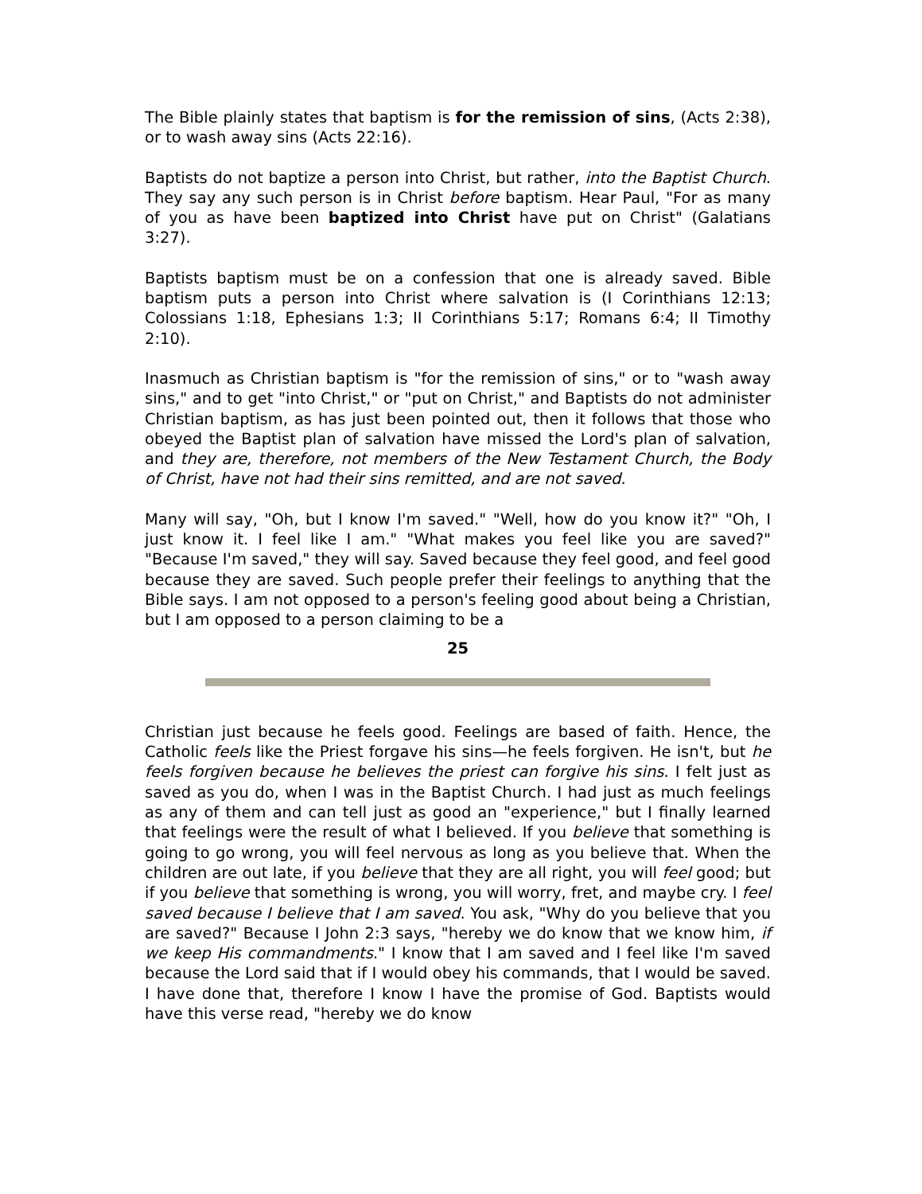The Bible plainly states that baptism is for the remission of sins, (Acts 2:38), or to wash away sins (Acts 22:16).
Baptists do not baptize a person into Christ, but rather, into the Baptist Church. They say any such person is in Christ before baptism. Hear Paul, "For as many of you as have been baptized into Christ have put on Christ" (Galatians 3:27).
Baptists baptism must be on a confession that one is already saved. Bible baptism puts a person into Christ where salvation is (I Corinthians 12:13; Colossians 1:18, Ephesians 1:3; II Corinthians 5:17; Romans 6:4; II Timothy 2:10).
Inasmuch as Christian baptism is "for the remission of sins," or to "wash away sins," and to get "into Christ," or "put on Christ," and Baptists do not administer Christian baptism, as has just been pointed out, then it follows that those who obeyed the Baptist plan of salvation have missed the Lord's plan of salvation, and they are, therefore, not members of the New Testament Church, the Body of Christ, have not had their sins remitted, and are not saved.
Many will say, "Oh, but I know I'm saved." "Well, how do you know it?" "Oh, I just know it. I feel like I am." "What makes you feel like you are saved?" "Because I'm saved," they will say. Saved because they feel good, and feel good because they are saved. Such people prefer their feelings to anything that the Bible says. I am not opposed to a person's feeling good about being a Christian, but I am opposed to a person claiming to be a
25
Christian just because he feels good. Feelings are based of faith. Hence, the Catholic feels like the Priest forgave his sins—he feels forgiven. He isn't, but he feels forgiven because he believes the priest can forgive his sins. I felt just as saved as you do, when I was in the Baptist Church. I had just as much feelings as any of them and can tell just as good an "experience," but I finally learned that feelings were the result of what I believed. If you believe that something is going to go wrong, you will feel nervous as long as you believe that. When the children are out late, if you believe that they are all right, you will feel good; but if you believe that something is wrong, you will worry, fret, and maybe cry. I feel saved because I believe that I am saved. You ask, "Why do you believe that you are saved?" Because I John 2:3 says, "hereby we do know that we know him, if we keep His commandments." I know that I am saved and I feel like I'm saved because the Lord said that if I would obey his commands, that I would be saved. I have done that, therefore I know I have the promise of God. Baptists would have this verse read, "hereby we do know